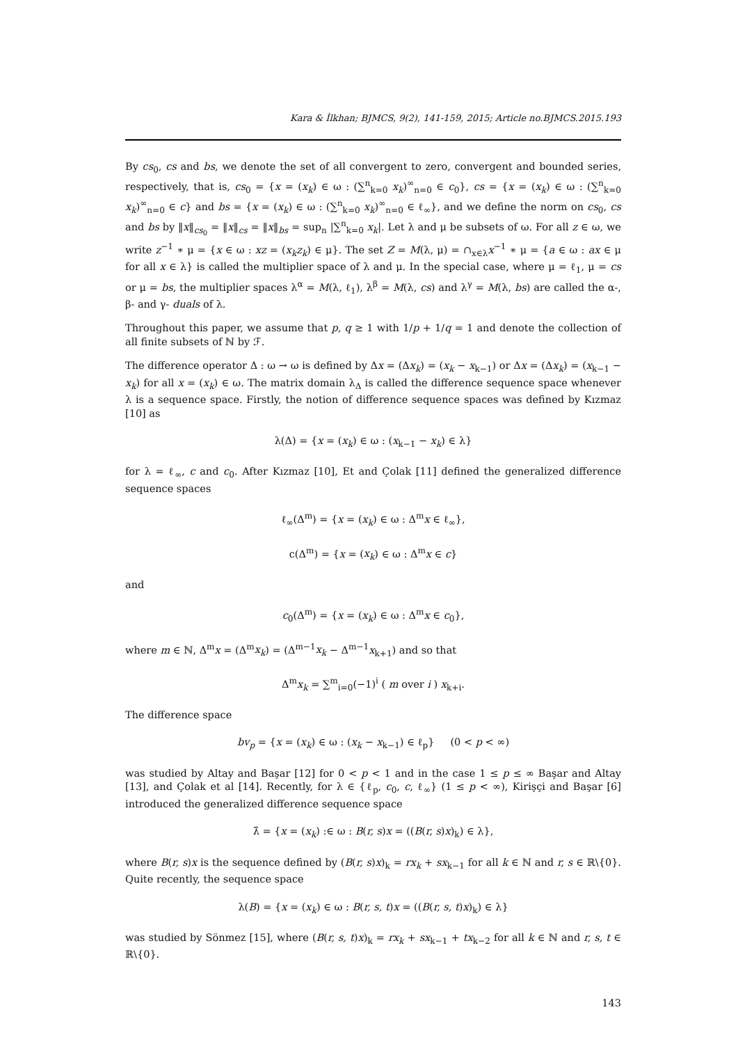Kara & İlkhan; BJMCS, 9(2), 141-159, 2015; Article no.BJMCS.2015.193
By cs<sub>0</sub>, cs and bs, we denote the set of all convergent to zero, convergent and bounded series, respectively, that is, cs<sub>0</sub> = {x = (x<sub>k</sub>) ∈ ω : (∑<sup>n</sup><sub>k=0</sub> x<sub>k</sub>)<sup>∞</sup><sub>n=0</sub> ∈ c<sub>0</sub>}, cs = {x = (x<sub>k</sub>) ∈ ω : (∑<sup>n</sup><sub>k=0</sub> x<sub>k</sub>)<sup>∞</sup><sub>n=0</sub> ∈ c} and bs = {x = (x<sub>k</sub>) ∈ ω : (∑<sup>n</sup><sub>k=0</sub> x<sub>k</sub>)<sup>∞</sup><sub>n=0</sub> ∈ ℓ<sub>∞</sub>}, and we define the norm on cs<sub>0</sub>, cs and bs by ‖x‖<sub>cs<sub>0</sub></sub> = ‖x‖<sub>cs</sub> = ‖x‖<sub>bs</sub> = sup<sub>n</sub> |∑<sup>n</sup><sub>k=0</sub> x<sub>k</sub>|. Let λ and μ be subsets of ω. For all z ∈ ω, we write z<sup>−1</sup> ∗ μ = {x ∈ ω : xz = (x<sub>k</sub>z<sub>k</sub>) ∈ μ}. The set Z = M(λ, μ) = ∩<sub>x∈λ</sub>x<sup>−1</sup> ∗ μ = {a ∈ ω : ax ∈ μ for all x ∈ λ} is called the multiplier space of λ and μ. In the special case, where μ = ℓ<sub>1</sub>, μ = cs or μ = bs, the multiplier spaces λ<sup>α</sup> = M(λ, ℓ<sub>1</sub>), λ<sup>β</sup> = M(λ, cs) and λ<sup>γ</sup> = M(λ, bs) are called the α-, β- and γ- duals of λ.
Throughout this paper, we assume that p, q ≥ 1 with 1/p + 1/q = 1 and denote the collection of all finite subsets of ℕ by ℱ.
The difference operator Δ : ω → ω is defined by Δx = (Δx<sub>k</sub>) = (x<sub>k</sub> − x<sub>k−1</sub>) or Δx = (Δx<sub>k</sub>) = (x<sub>k−1</sub> − x<sub>k</sub>) for all x = (x<sub>k</sub>) ∈ ω. The matrix domain λ<sub>Δ</sub> is called the difference sequence space whenever λ is a sequence space. Firstly, the notion of difference sequence spaces was defined by Kızmaz [10] as
λ(Δ) = {x = (x<sub>k</sub>) ∈ ω : (x<sub>k−1</sub> − x<sub>k</sub>) ∈ λ}
for λ = ℓ<sub>∞</sub>, c and c<sub>0</sub>. After Kızmaz [10], Et and Çolak [11] defined the generalized difference sequence spaces
ℓ<sub>∞</sub>(Δ<sup>m</sup>) = {x = (x<sub>k</sub>) ∈ ω : Δ<sup>m</sup>x ∈ ℓ<sub>∞</sub>},
c(Δ<sup>m</sup>) = {x = (x<sub>k</sub>) ∈ ω : Δ<sup>m</sup>x ∈ c}
and
c<sub>0</sub>(Δ<sup>m</sup>) = {x = (x<sub>k</sub>) ∈ ω : Δ<sup>m</sup>x ∈ c<sub>0</sub>},
where m ∈ ℕ, Δ<sup>m</sup>x = (Δ<sup>m</sup>x<sub>k</sub>) = (Δ<sup>m−1</sup>x<sub>k</sub> − Δ<sup>m−1</sup>x<sub>k+1</sub>) and so that
Δ<sup>m</sup>x<sub>k</sub> = ∑<sup>m</sup><sub>i=0</sub>(−1)<sup>i</sup> ( m over i ) x<sub>k+i</sub>.
The difference space
bv<sub>p</sub> = {x = (x<sub>k</sub>) ∈ ω : (x<sub>k</sub> − x<sub>k−1</sub>) ∈ ℓ<sub>p</sub>} (0 < p < ∞)
was studied by Altay and Başar [12] for 0 < p < 1 and in the case 1 ≤ p ≤ ∞ Başar and Altay [13], and Çolak et al [14]. Recently, for λ ∈ {ℓ<sub>p</sub>, c<sub>0</sub>, c, ℓ<sub>∞</sub>} (1 ≤ p < ∞), Kirişçi and Başar [6] introduced the generalized difference sequence space
λ̂ = {x = (x<sub>k</sub>) :∈ ω : B(r, s)x = ((B(r, s)x)<sub>k</sub>) ∈ λ},
where B(r, s)x is the sequence defined by (B(r, s)x)<sub>k</sub> = rx<sub>k</sub> + sx<sub>k−1</sub> for all k ∈ ℕ and r, s ∈ ℝ\{0}. Quite recently, the sequence space
λ(B) = {x = (x<sub>k</sub>) ∈ ω : B(r, s, t)x = ((B(r, s, t)x)<sub>k</sub>) ∈ λ}
was studied by Sönmez [15], where (B(r, s, t)x)<sub>k</sub> = rx<sub>k</sub> + sx<sub>k−1</sub> + tx<sub>k−2</sub> for all k ∈ ℕ and r, s, t ∈ ℝ\{0}.
143